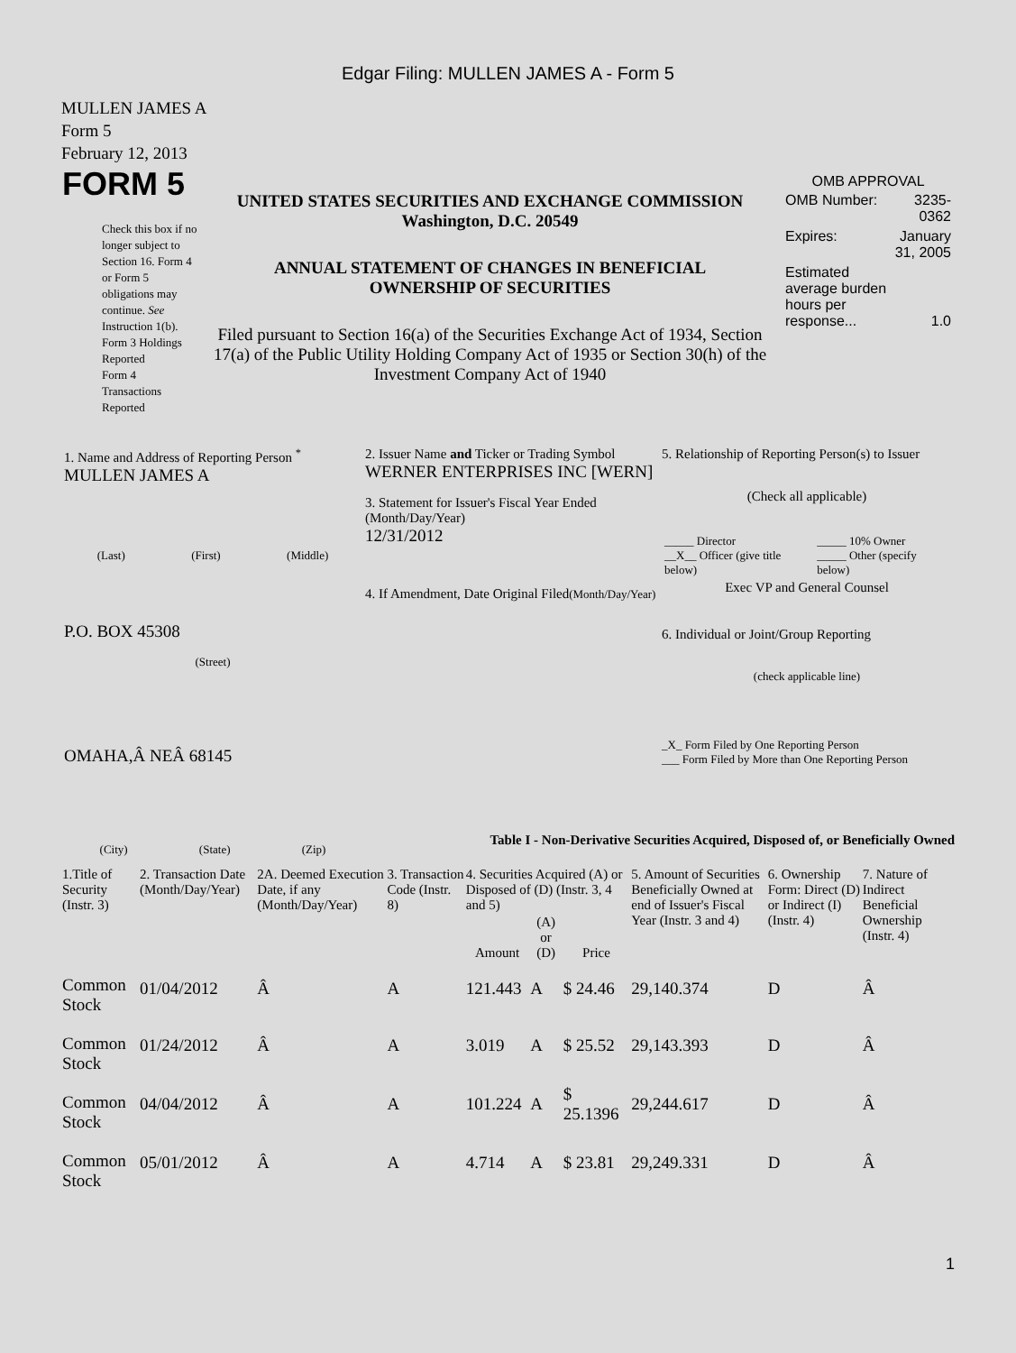Edgar Filing: MULLEN JAMES A - Form 5
MULLEN JAMES A
Form 5
February 12, 2013
| FORM 5 Check this box if no longer subject to Section 16. Form 4 or Form 5 obligations may continue. See Instruction 1(b). Form 3 Holdings Reported Form 4 Transactions Reported | UNITED STATES SECURITIES AND EXCHANGE COMMISSION Washington, D.C. 20549 ANNUAL STATEMENT OF CHANGES IN BENEFICIAL OWNERSHIP OF SECURITIES Filed pursuant to Section 16(a) of the Securities Exchange Act of 1934, Section 17(a) of the Public Utility Holding Company Act of 1935 or Section 30(h) of the Investment Company Act of 1940 | OMB APPROVAL / OMB Number: / 3235-0362 / / Expires: / January 31, 2005 / / Estimated average burden hours per response... / 1.0 / |
| 1. Name and Address of Reporting Person <sup>*</sup> MULLEN JAMES A (Last) (First) (Middle) P.O. BOX 45308 (Street) OMAHA,Â NEÂ 68145 (City) (State) (Zip) | 2. Issuer Name and Ticker or Trading Symbol WERNER ENTERPRISES INC [WERN] 3. Statement for Issuer's Fiscal Year Ended (Month/Day/Year) 12/31/2012 4. If Amendment, Date Original Filed (Month/Day/Year) | 5. Relationship of Reporting Person(s) to Issuer (Check all applicable) / _____ Director __X__ Officer (give title below) / _____ 10% Owner _____ Other (specify below) / Exec VP and General Counsel 6. Individual or Joint/Group Reporting (check applicable line) _X_ Form Filed by One Reporting Person ___ Form Filed by More than One Reporting Person |
Table I - Non-Derivative Securities Acquired, Disposed of, or Beneficially Owned
| 1.Title of Security (Instr. 3) | 2. Transaction Date (Month/Day/Year) | 2A. Deemed Execution Date, if any (Month/Day/Year) | 3. Transaction Code (Instr. 8) | 4. Securities Acquired (A) or Disposed of (D) (Instr. 3, 4 and 5) | | | 5. Amount of Securities Beneficially Owned at end of Issuer's Fiscal Year (Instr. 3 and 4) | 6. Ownership Form: Direct (D) or Indirect (I) (Instr. 4) | 7. Nature of Indirect Beneficial Ownership (Instr. 4) |
| --- | --- | --- | --- | --- | --- | --- | --- | --- | --- |
| | | | | Amount | (A) or (D) | Price | | | |
| Common Stock | 01/04/2012 | Â | A | 121.443 | A | $ 24.46 | 29,140.374 | D | Â |
| Common Stock | 01/24/2012 | Â | A | 3.019 | A | $ 25.52 | 29,143.393 | D | Â |
| Common Stock | 04/04/2012 | Â | A | 101.224 | A | $ 25.1396 | 29,244.617 | D | Â |
| Common Stock | 05/01/2012 | Â | A | 4.714 | A | $ 23.81 | 29,249.331 | D | Â |
1